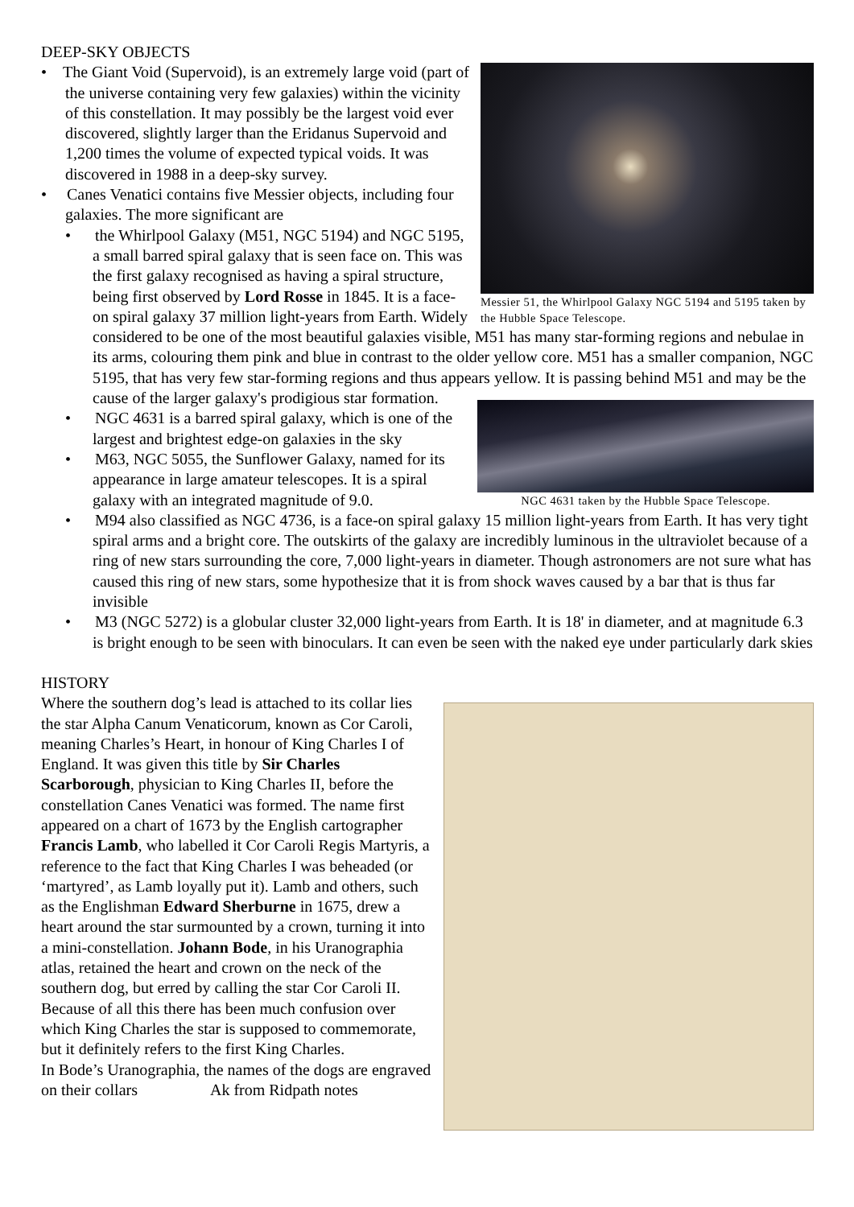DEEP-SKY OBJECTS
Messier 51, the Whirlpool Galaxy NGC 5194 and 5195 taken by the Hubble Space Telescope.
• The Giant Void (Supervoid), is an extremely large void (part of the universe containing very few galaxies) within the vicinity of this constellation. It may possibly be the largest void ever discovered, slightly larger than the Eridanus Supervoid and 1,200 times the volume of expected typical voids. It was discovered in 1988 in a deep-sky survey.
• Canes Venatici contains five Messier objects, including four galaxies. The more significant are
• the Whirlpool Galaxy (M51, NGC 5194) and NGC 5195, a small barred spiral galaxy that is seen face on. This was the first galaxy recognised as having a spiral structure, being first observed by Lord Rosse in 1845. It is a face-on spiral galaxy 37 million light-years from Earth. Widely considered to be one of the most beautiful galaxies visible, M51 has many star-forming regions and nebulae in its arms, colouring them pink and blue in contrast to the older yellow core. M51 has a smaller companion, NGC 5195, that has very few star-forming regions and thus appears yellow. It is passing behind M51 and may be the cause of the larger galaxy's prodigious star formation.
NGC 4631 taken by the Hubble Space Telescope.
• NGC 4631 is a barred spiral galaxy, which is one of the largest and brightest edge-on galaxies in the sky
• M63, NGC 5055, the Sunflower Galaxy, named for its appearance in large amateur telescopes. It is a spiral galaxy with an integrated magnitude of 9.0.
• M94 also classified as NGC 4736, is a face-on spiral galaxy 15 million light-years from Earth. It has very tight spiral arms and a bright core. The outskirts of the galaxy are incredibly luminous in the ultraviolet because of a ring of new stars surrounding the core, 7,000 light-years in diameter. Though astronomers are not sure what has caused this ring of new stars, some hypothesize that it is from shock waves caused by a bar that is thus far invisible
• M3 (NGC 5272) is a globular cluster 32,000 light-years from Earth. It is 18' in diameter, and at magnitude 6.3 is bright enough to be seen with binoculars. It can even be seen with the naked eye under particularly dark skies
HISTORY
Where the southern dog’s lead is attached to its collar lies the star Alpha Canum Venaticorum, known as Cor Caroli, meaning Charles’s Heart, in honour of King Charles I of England. It was given this title by Sir Charles Scarborough, physician to King Charles II, before the constellation Canes Venatici was formed. The name first appeared on a chart of 1673 by the English cartographer Francis Lamb, who labelled it Cor Caroli Regis Martyris, a reference to the fact that King Charles I was beheaded (or ‘martyred’, as Lamb loyally put it). Lamb and others, such as the Englishman Edward Sherburne in 1675, drew a heart around the star surmounted by a crown, turning it into a mini-constellation. Johann Bode, in his Uranographia atlas, retained the heart and crown on the neck of the southern dog, but erred by calling the star Cor Caroli II. Because of all this there has been much confusion over which King Charles the star is supposed to commemorate, but it definitely refers to the first King Charles.
In Bode’s Uranographia, the names of the dogs are engraved on their collars Ak from Ridpath notes